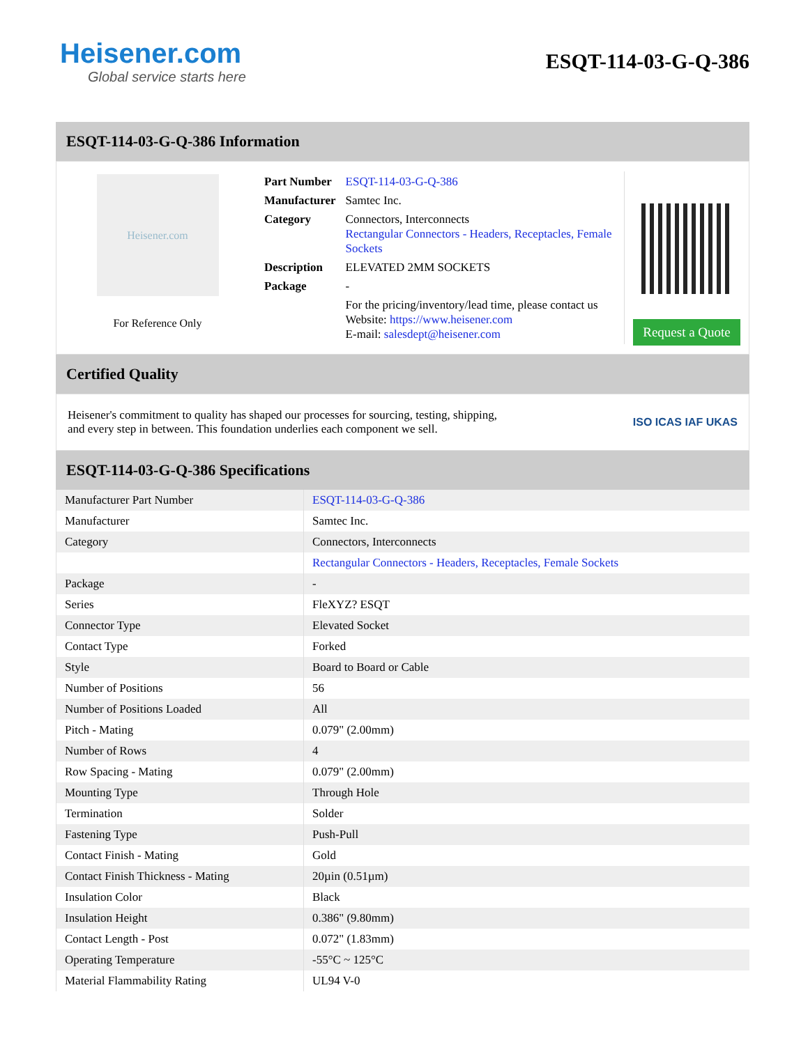Heisener.com
Global service starts here
ESQT-114-03-G-Q-386
ESQT-114-03-G-Q-386 Information
Heisener.com
For Reference Only
| Part Number | ESQT-114-03-G-Q-386 |
| Manufacturer | Samtec Inc. |
| Category | Connectors, Interconnects Rectangular Connectors - Headers, Receptacles, Female Sockets |
| Description | ELEVATED 2MM SOCKETS |
| Package | - |
| | For the pricing/inventory/lead time, please contact us Website: https://www.heisener.com E-mail: salesdept@heisener.com |
Request a Quote
Certified Quality
Heisener's commitment to quality has shaped our processes for sourcing, testing, shipping, and every step in between. This foundation underlies each component we sell.
ISO ICAS IAF UKAS
ESQT-114-03-G-Q-386 Specifications
| Manufacturer Part Number | ESQT-114-03-G-Q-386 |
| Manufacturer | Samtec Inc. |
| Category | Connectors, Interconnects |
| | Rectangular Connectors - Headers, Receptacles, Female Sockets |
| Package | - |
| Series | FleXYZ? ESQT |
| Connector Type | Elevated Socket |
| Contact Type | Forked |
| Style | Board to Board or Cable |
| Number of Positions | 56 |
| Number of Positions Loaded | All |
| Pitch - Mating | 0.079" (2.00mm) |
| Number of Rows | 4 |
| Row Spacing - Mating | 0.079" (2.00mm) |
| Mounting Type | Through Hole |
| Termination | Solder |
| Fastening Type | Push-Pull |
| Contact Finish - Mating | Gold |
| Contact Finish Thickness - Mating | 20µin (0.51µm) |
| Insulation Color | Black |
| Insulation Height | 0.386" (9.80mm) |
| Contact Length - Post | 0.072" (1.83mm) |
| Operating Temperature | -55°C ~ 125°C |
| Material Flammability Rating | UL94 V-0 |